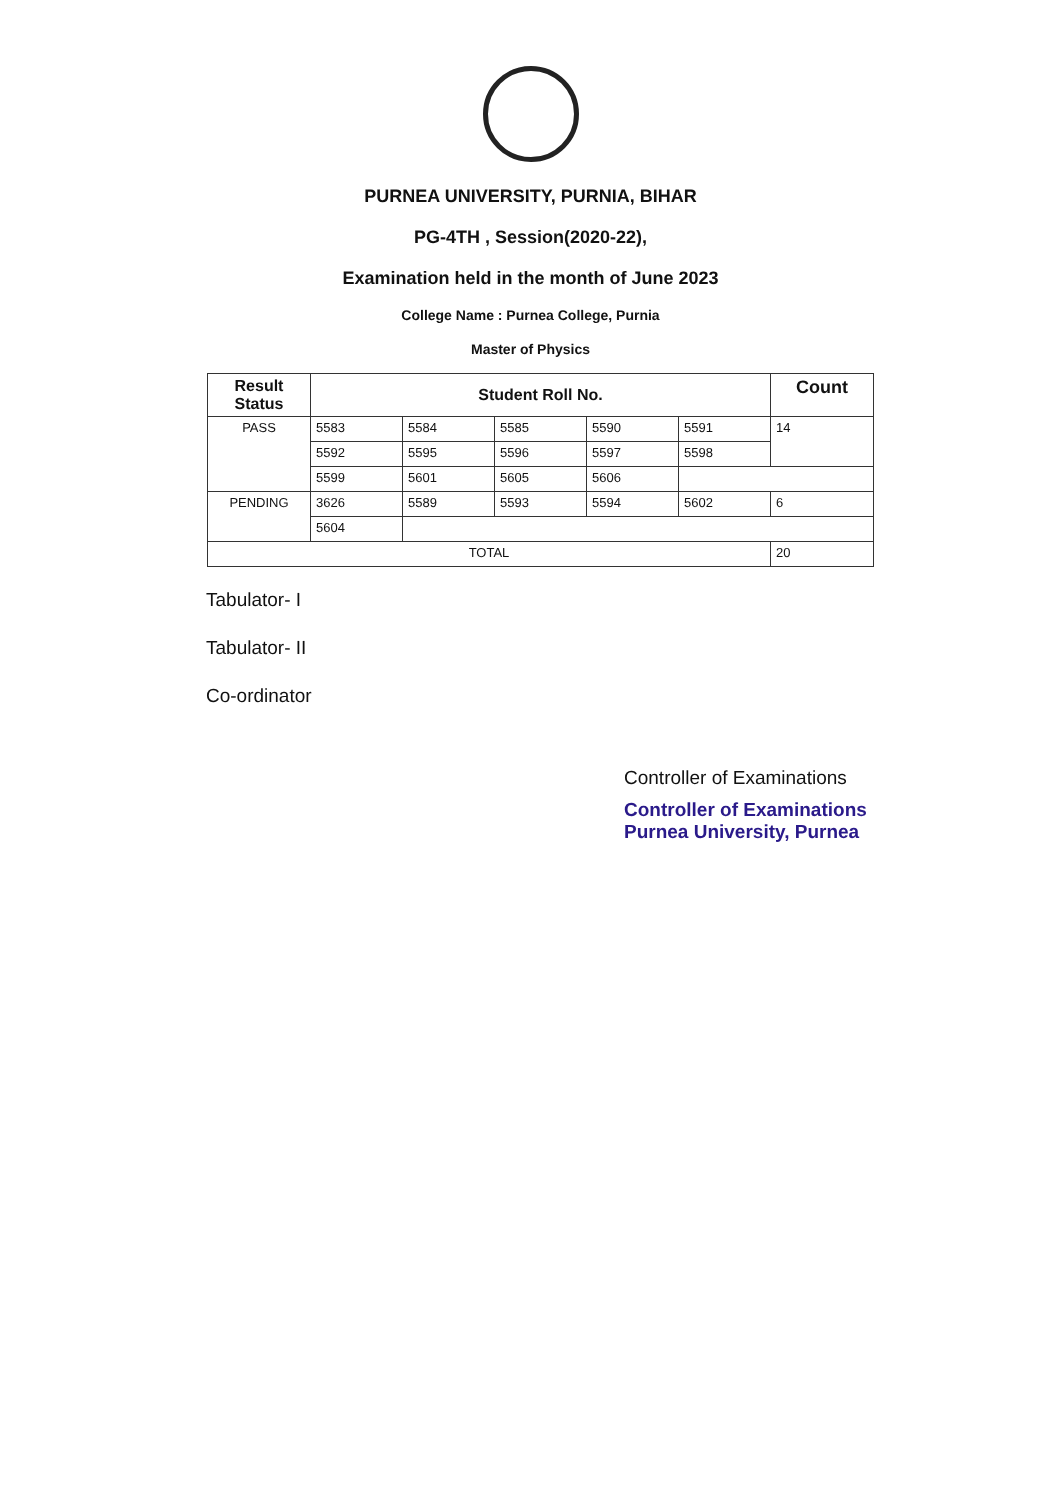PURNEA UNIVERSITY, PURNIA, BIHAR
PG-4TH , Session(2020-22),
Examination held in the month of June 2023
College Name : Purnea College, Purnia
Master of Physics
| Result Status | Student Roll No. | | | | | Count |
| --- | --- | --- | --- | --- | --- | --- |
| PASS | 5583 | 5584 | 5585 | 5590 | 5591 | 14 |
| | 5592 | 5595 | 5596 | 5597 | 5598 | |
| | 5599 | 5601 | 5605 | 5606 | | |
| PENDING | 3626 | 5589 | 5593 | 5594 | 5602 | 6 |
| | 5604 | | | | | |
| TOTAL | | | | | | 20 |
Tabulator- I
Tabulator- II
Co-ordinator
Controller of Examinations
Controller of Examinations
Purnea University, Purnea